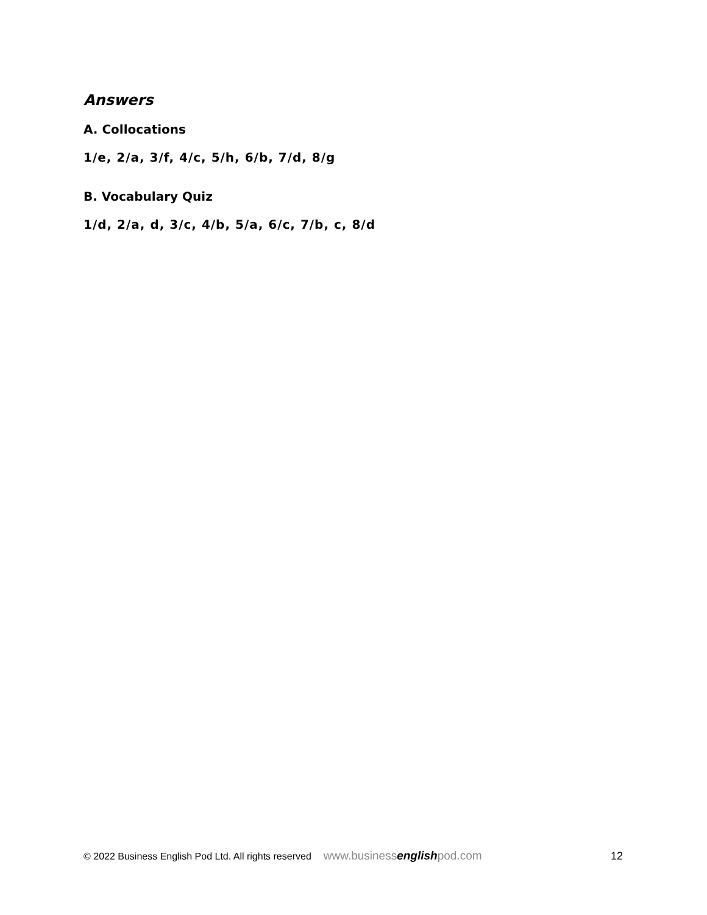Answers
A. Collocations
1/e, 2/a, 3/f, 4/c, 5/h, 6/b, 7/d, 8/g
B. Vocabulary Quiz
1/d, 2/a, d, 3/c, 4/b, 5/a, 6/c, 7/b, c, 8/d
© 2022 Business English Pod Ltd. All rights reserved www.businessenglishpod.com 12